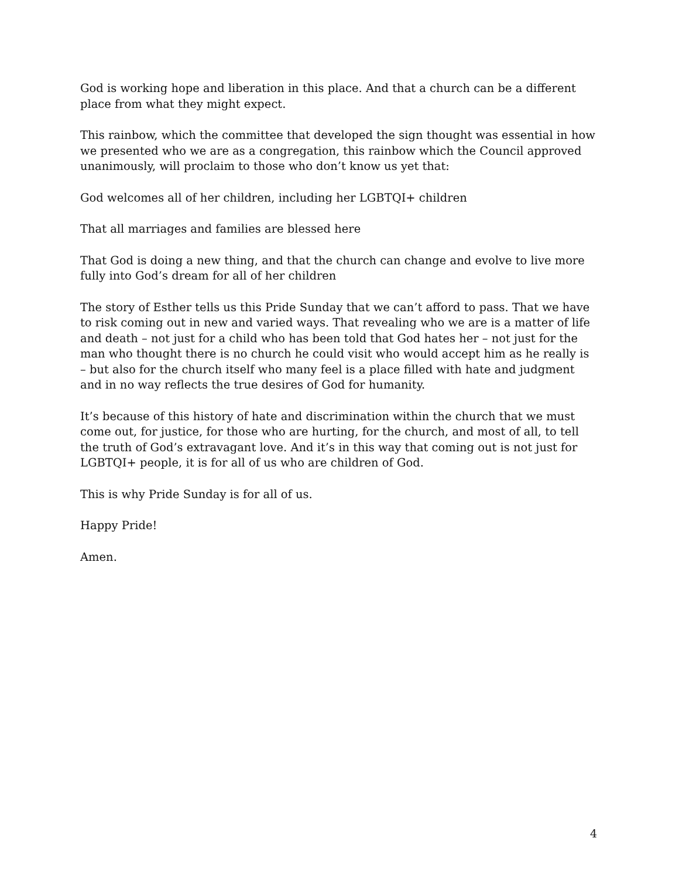God is working hope and liberation in this place. And that a church can be a different place from what they might expect.
This rainbow, which the committee that developed the sign thought was essential in how we presented who we are as a congregation, this rainbow which the Council approved unanimously, will proclaim to those who don’t know us yet that:
God welcomes all of her children, including her LGBTQI+ children
That all marriages and families are blessed here
That God is doing a new thing, and that the church can change and evolve to live more fully into God’s dream for all of her children
The story of Esther tells us this Pride Sunday that we can’t afford to pass. That we have to risk coming out in new and varied ways. That revealing who we are is a matter of life and death – not just for a child who has been told that God hates her – not just for the man who thought there is no church he could visit who would accept him as he really is – but also for the church itself who many feel is a place filled with hate and judgment and in no way reflects the true desires of God for humanity.
It’s because of this history of hate and discrimination within the church that we must come out, for justice, for those who are hurting, for the church, and most of all, to tell the truth of God’s extravagant love. And it’s in this way that coming out is not just for LGBTQI+ people, it is for all of us who are children of God.
This is why Pride Sunday is for all of us.
Happy Pride!
Amen.
4